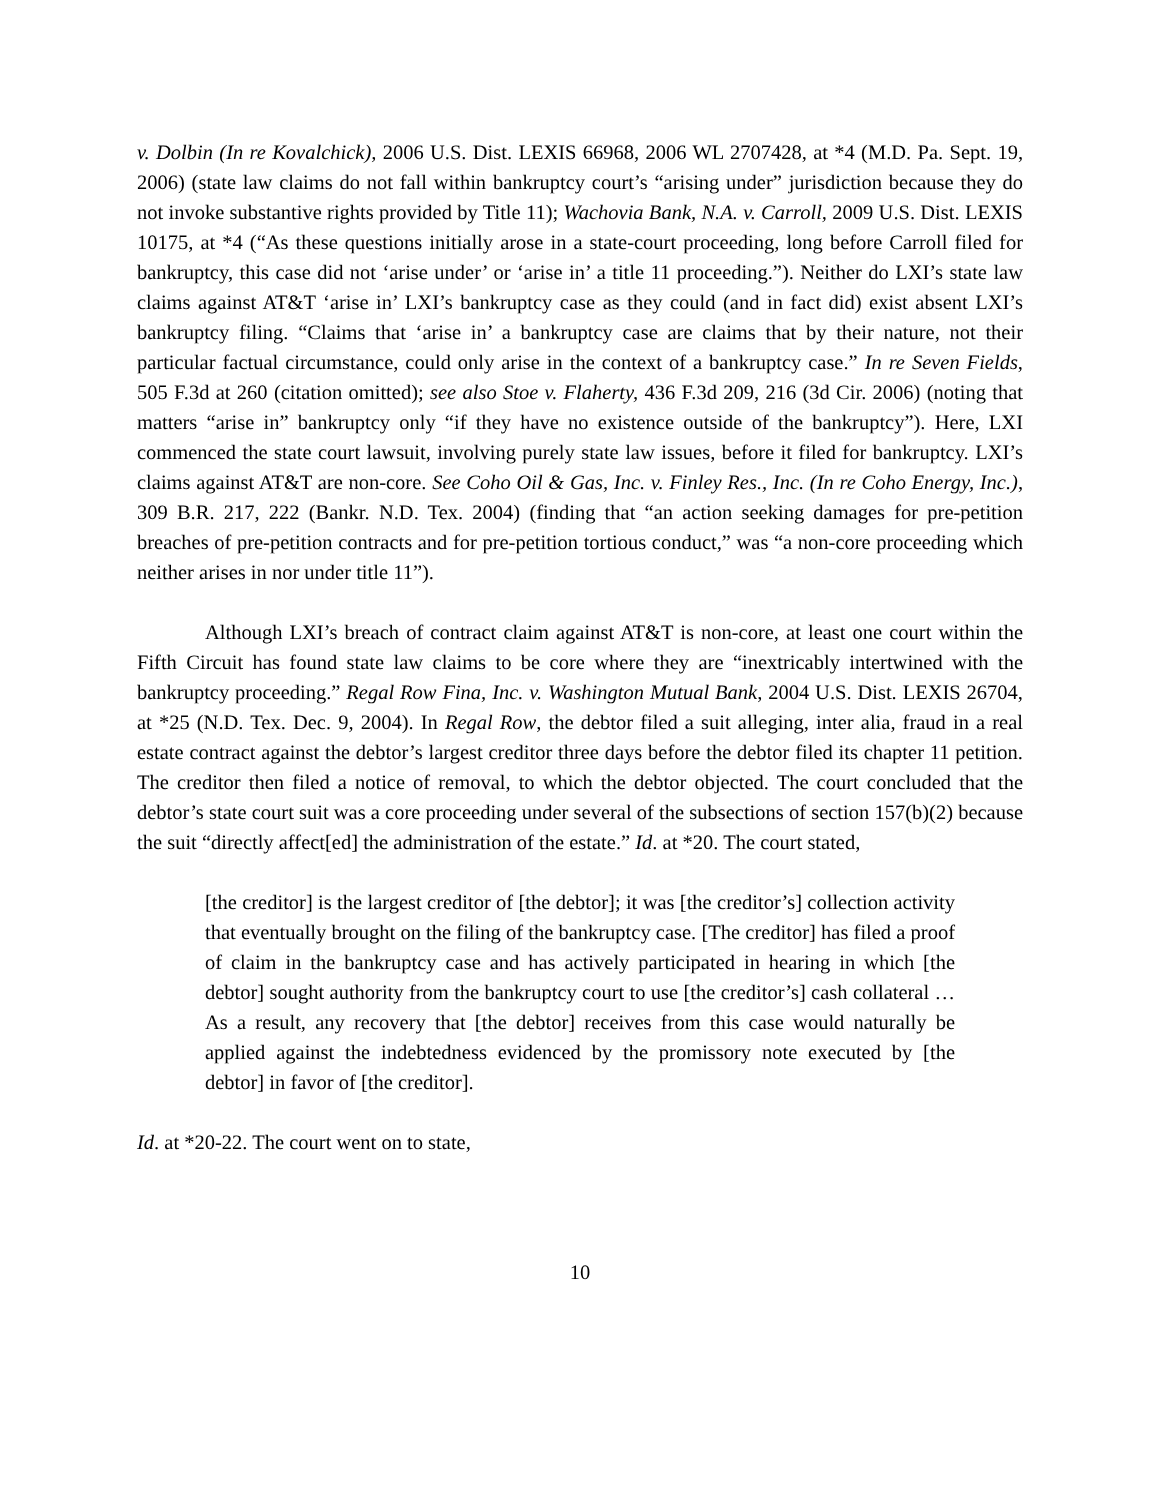v. Dolbin (In re Kovalchick), 2006 U.S. Dist. LEXIS 66968, 2006 WL 2707428, at *4 (M.D. Pa. Sept. 19, 2006) (state law claims do not fall within bankruptcy court’s “arising under” jurisdiction because they do not invoke substantive rights provided by Title 11); Wachovia Bank, N.A. v. Carroll, 2009 U.S. Dist. LEXIS 10175, at *4 (“As these questions initially arose in a state-court proceeding, long before Carroll filed for bankruptcy, this case did not ‘arise under’ or ‘arise in’ a title 11 proceeding.”). Neither do LXI’s state law claims against AT&T ‘arise in’ LXI’s bankruptcy case as they could (and in fact did) exist absent LXI’s bankruptcy filing. “Claims that ‘arise in’ a bankruptcy case are claims that by their nature, not their particular factual circumstance, could only arise in the context of a bankruptcy case.” In re Seven Fields, 505 F.3d at 260 (citation omitted); see also Stoe v. Flaherty, 436 F.3d 209, 216 (3d Cir. 2006) (noting that matters “arise in” bankruptcy only “if they have no existence outside of the bankruptcy”). Here, LXI commenced the state court lawsuit, involving purely state law issues, before it filed for bankruptcy. LXI’s claims against AT&T are non-core. See Coho Oil & Gas, Inc. v. Finley Res., Inc. (In re Coho Energy, Inc.), 309 B.R. 217, 222 (Bankr. N.D. Tex. 2004) (finding that “an action seeking damages for pre-petition breaches of pre-petition contracts and for pre-petition tortious conduct,” was “a non-core proceeding which neither arises in nor under title 11”).
Although LXI’s breach of contract claim against AT&T is non-core, at least one court within the Fifth Circuit has found state law claims to be core where they are “inextricably intertwined with the bankruptcy proceeding.” Regal Row Fina, Inc. v. Washington Mutual Bank, 2004 U.S. Dist. LEXIS 26704, at *25 (N.D. Tex. Dec. 9, 2004). In Regal Row, the debtor filed a suit alleging, inter alia, fraud in a real estate contract against the debtor’s largest creditor three days before the debtor filed its chapter 11 petition. The creditor then filed a notice of removal, to which the debtor objected. The court concluded that the debtor’s state court suit was a core proceeding under several of the subsections of section 157(b)(2) because the suit “directly affect[ed] the administration of the estate.” Id. at *20. The court stated,
[the creditor] is the largest creditor of [the debtor]; it was [the creditor’s] collection activity that eventually brought on the filing of the bankruptcy case. [The creditor] has filed a proof of claim in the bankruptcy case and has actively participated in hearing in which [the debtor] sought authority from the bankruptcy court to use [the creditor’s] cash collateral … As a result, any recovery that [the debtor] receives from this case would naturally be applied against the indebtedness evidenced by the promissory note executed by [the debtor] in favor of [the creditor].
Id. at *20-22. The court went on to state,
10